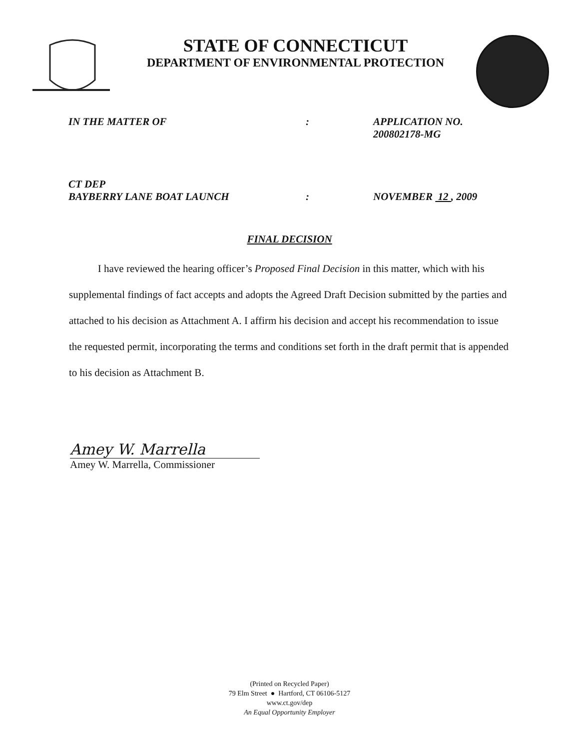STATE OF CONNECTICUT
DEPARTMENT OF ENVIRONMENTAL PROTECTION
IN THE MATTER OF
:
APPLICATION NO.
200802178-MG
CT DEP
BAYBERRY LANE BOAT LAUNCH
:
NOVEMBER 12 , 2009
FINAL DECISION
I have reviewed the hearing officer’s Proposed Final Decision in this matter, which with his supplemental findings of fact accepts and adopts the Agreed Draft Decision submitted by the parties and attached to his decision as Attachment A. I affirm his decision and accept his recommendation to issue the requested permit, incorporating the terms and conditions set forth in the draft permit that is appended to his decision as Attachment B.
Amey W. Marrella
Amey W. Marrella, Commissioner
(Printed on Recycled Paper)
79 Elm Street ● Hartford, CT 06106-5127
www.ct.gov/dep
An Equal Opportunity Employer